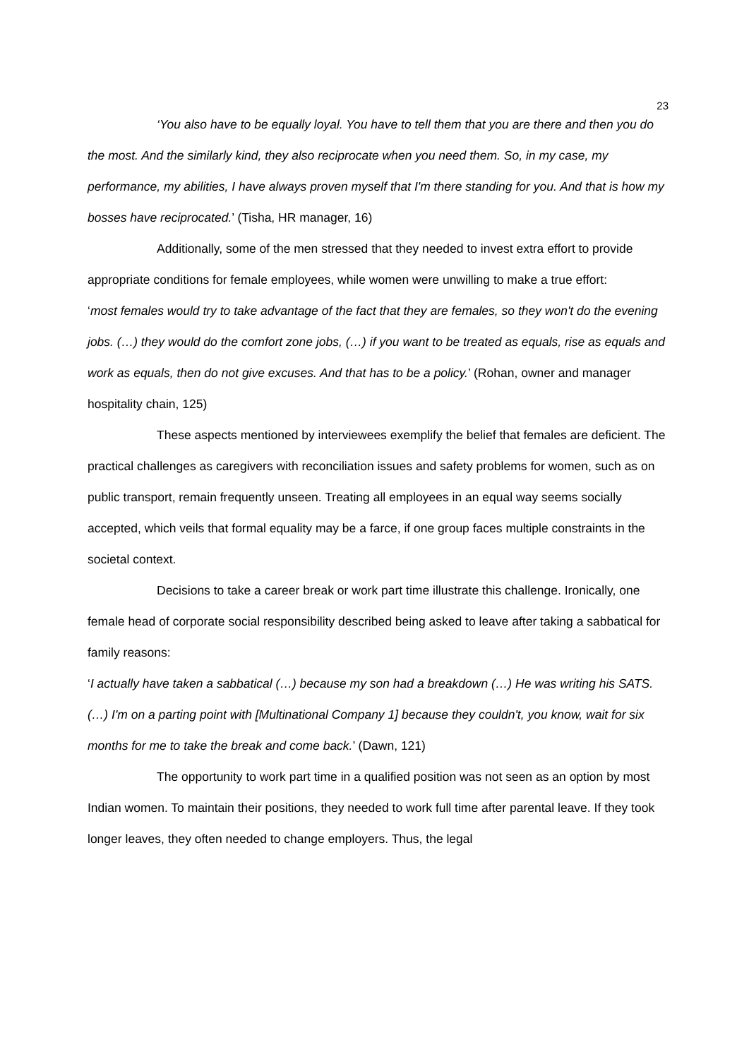23
‘You also have to be equally loyal. You have to tell them that you are there and then you do the most. And the similarly kind, they also reciprocate when you need them. So, in my case, my performance, my abilities, I have always proven myself that I'm there standing for you. And that is how my bosses have reciprocated.’ (Tisha, HR manager, 16)
Additionally, some of the men stressed that they needed to invest extra effort to provide appropriate conditions for female employees, while women were unwilling to make a true effort:
‘most females would try to take advantage of the fact that they are females, so they won't do the evening jobs. (…) they would do the comfort zone jobs, (…) if you want to be treated as equals, rise as equals and work as equals, then do not give excuses. And that has to be a policy.’ (Rohan, owner and manager hospitality chain, 125)
These aspects mentioned by interviewees exemplify the belief that females are deficient. The practical challenges as caregivers with reconciliation issues and safety problems for women, such as on public transport, remain frequently unseen. Treating all employees in an equal way seems socially accepted, which veils that formal equality may be a farce, if one group faces multiple constraints in the societal context.
Decisions to take a career break or work part time illustrate this challenge. Ironically, one female head of corporate social responsibility described being asked to leave after taking a sabbatical for family reasons:
‘I actually have taken a sabbatical (…) because my son had a breakdown (…) He was writing his SATS. (…) I'm on a parting point with [Multinational Company 1] because they couldn't, you know, wait for six months for me to take the break and come back.’ (Dawn, 121)
The opportunity to work part time in a qualified position was not seen as an option by most Indian women. To maintain their positions, they needed to work full time after parental leave. If they took longer leaves, they often needed to change employers. Thus, the legal